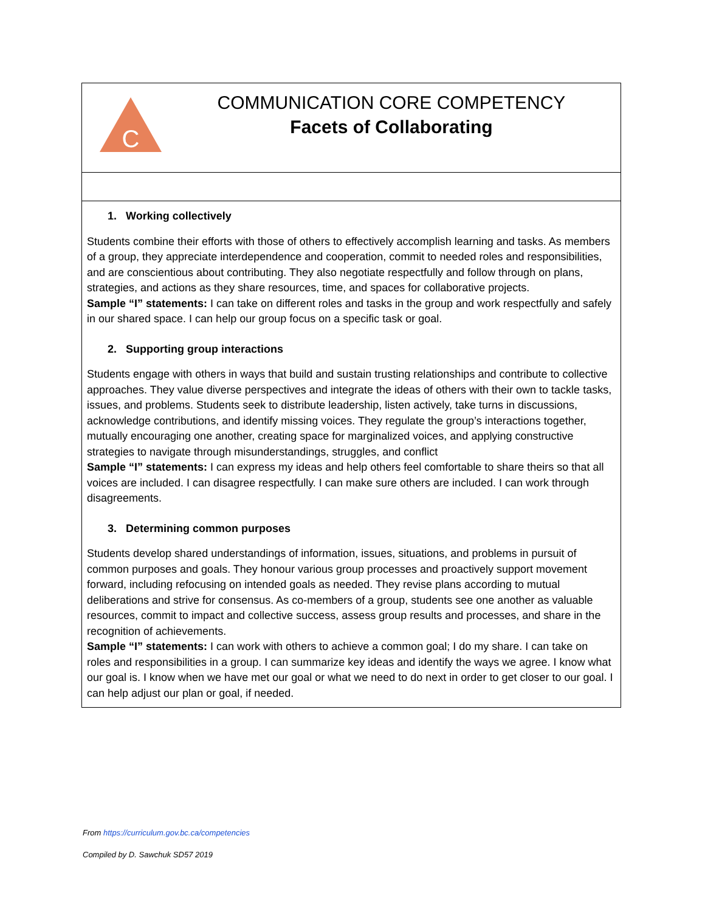| C COMMUNICATION CORE COMPETENCY Facets of Collaborating |
| 1. Working collectively Students combine their efforts with those of others to effectively accomplish learning and tasks. As members of a group, they appreciate interdependence and cooperation, commit to needed roles and responsibilities, and are conscientious about contributing. They also negotiate respectfully and follow through on plans, strategies, and actions as they share resources, time, and spaces for collaborative projects. Sample “I” statements: I can take on different roles and tasks in the group and work respectfully and safely in our shared space. I can help our group focus on a specific task or goal. 2. Supporting group interactions Students engage with others in ways that build and sustain trusting relationships and contribute to collective approaches. They value diverse perspectives and integrate the ideas of others with their own to tackle tasks, issues, and problems. Students seek to distribute leadership, listen actively, take turns in discussions, acknowledge contributions, and identify missing voices. They regulate the group’s interactions together, mutually encouraging one another, creating space for marginalized voices, and applying constructive strategies to navigate through misunderstandings, struggles, and conflict Sample “I” statements: I can express my ideas and help others feel comfortable to share theirs so that all voices are included. I can disagree respectfully. I can make sure others are included. I can work through disagreements. 3. Determining common purposes Students develop shared understandings of information, issues, situations, and problems in pursuit of common purposes and goals. They honour various group processes and proactively support movement forward, including refocusing on intended goals as needed. They revise plans according to mutual deliberations and strive for consensus. As co-members of a group, students see one another as valuable resources, commit to impact and collective success, assess group results and processes, and share in the recognition of achievements. Sample “I” statements: I can work with others to achieve a common goal; I do my share. I can take on roles and responsibilities in a group. I can summarize key ideas and identify the ways we agree. I know what our goal is. I know when we have met our goal or what we need to do next in order to get closer to our goal. I can help adjust our plan or goal, if needed. |
From https://curriculum.gov.bc.ca/competencies
Compiled by D. Sawchuk SD57 2019